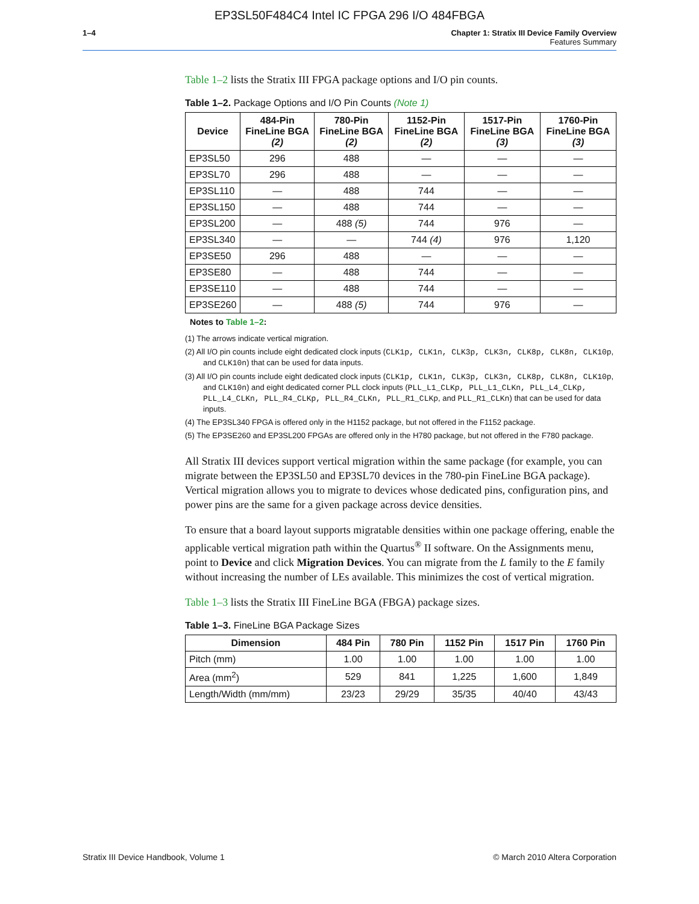EP3SL50F484C4 Intel IC FPGA 296 I/O 484FBGA
1–4 Chapter 1: Stratix III Device Family Overview
Features Summary
Table 1–2 lists the Stratix III FPGA package options and I/O pin counts.
Table 1–2. Package Options and I/O Pin Counts (Note 1)
| Device | 484-Pin FineLine BGA (2) | 780-Pin FineLine BGA (2) | 1152-Pin FineLine BGA (2) | 1517-Pin FineLine BGA (3) | 1760-Pin FineLine BGA (3) |
| --- | --- | --- | --- | --- | --- |
| EP3SL50 | 296 | 488 | — | — | — |
| EP3SL70 | 296 | 488 | — | — | — |
| EP3SL110 | — | 488 | 744 | — | — |
| EP3SL150 | — | 488 | 744 | — | — |
| EP3SL200 | — | 488 (5) | 744 | 976 | — |
| EP3SL340 | — | — | 744 (4) | 976 | 1,120 |
| EP3SE50 | 296 | 488 | — | — | — |
| EP3SE80 | — | 488 | 744 | — | — |
| EP3SE110 | — | 488 | 744 | — | — |
| EP3SE260 | — | 488 (5) | 744 | 976 | — |
Notes to Table 1–2:
(1) The arrows indicate vertical migration.
(2) All I/O pin counts include eight dedicated clock inputs (CLK1p, CLK1n, CLK3p, CLK3n, CLK8p, CLK8n, CLK10p, and CLK10n) that can be used for data inputs.
(3) All I/O pin counts include eight dedicated clock inputs (CLK1p, CLK1n, CLK3p, CLK3n, CLK8p, CLK8n, CLK10p, and CLK10n) and eight dedicated corner PLL clock inputs (PLL_L1_CLKp, PLL_L1_CLKn, PLL_L4_CLKp, PLL_L4_CLKn, PLL_R4_CLKp, PLL_R4_CLKn, PLL_R1_CLKp, and PLL_R1_CLKn) that can be used for data inputs.
(4) The EP3SL340 FPGA is offered only in the H1152 package, but not offered in the F1152 package.
(5) The EP3SE260 and EP3SL200 FPGAs are offered only in the H780 package, but not offered in the F780 package.
All Stratix III devices support vertical migration within the same package (for example, you can migrate between the EP3SL50 and EP3SL70 devices in the 780-pin FineLine BGA package). Vertical migration allows you to migrate to devices whose dedicated pins, configuration pins, and power pins are the same for a given package across device densities.
To ensure that a board layout supports migratable densities within one package offering, enable the applicable vertical migration path within the Quartus<sup>®</sup> II software. On the Assignments menu, point to Device and click Migration Devices. You can migrate from the L family to the E family without increasing the number of LEs available. This minimizes the cost of vertical migration.
Table 1–3 lists the Stratix III FineLine BGA (FBGA) package sizes.
Table 1–3. FineLine BGA Package Sizes
| Dimension | 484 Pin | 780 Pin | 1152 Pin | 1517 Pin | 1760 Pin |
| --- | --- | --- | --- | --- | --- |
| Pitch (mm) | 1.00 | 1.00 | 1.00 | 1.00 | 1.00 |
| Area (mm<sup>2</sup>) | 529 | 841 | 1,225 | 1,600 | 1,849 |
| Length/Width (mm/mm) | 23/23 | 29/29 | 35/35 | 40/40 | 43/43 |
Stratix III Device Handbook, Volume 1 © March 2010 Altera Corporation